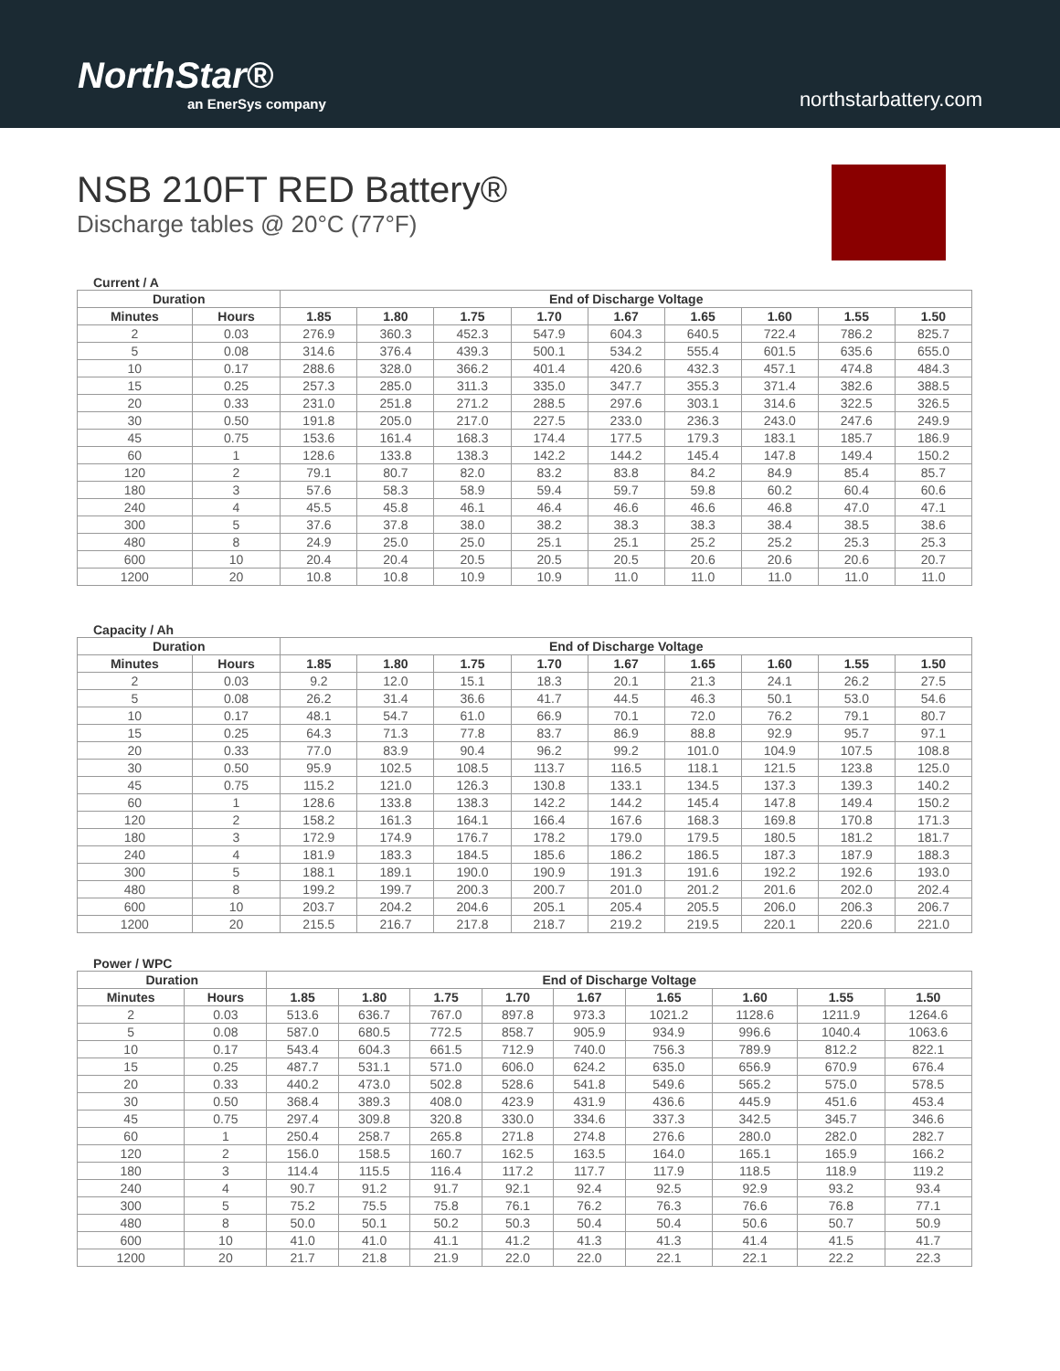NorthStar®
an EnerSys company
northstarbattery.com
NSB 210FT RED Battery®
Discharge tables @ 20°C (77°F)
Current / A
| Duration | | End of Discharge Voltage | | | | | | | | |
| --- | --- | --- | --- | --- | --- | --- | --- | --- | --- | --- |
| Minutes | Hours | 1.85 | 1.80 | 1.75 | 1.70 | 1.67 | 1.65 | 1.60 | 1.55 | 1.50 |
| 2 | 0.03 | 276.9 | 360.3 | 452.3 | 547.9 | 604.3 | 640.5 | 722.4 | 786.2 | 825.7 |
| 5 | 0.08 | 314.6 | 376.4 | 439.3 | 500.1 | 534.2 | 555.4 | 601.5 | 635.6 | 655.0 |
| 10 | 0.17 | 288.6 | 328.0 | 366.2 | 401.4 | 420.6 | 432.3 | 457.1 | 474.8 | 484.3 |
| 15 | 0.25 | 257.3 | 285.0 | 311.3 | 335.0 | 347.7 | 355.3 | 371.4 | 382.6 | 388.5 |
| 20 | 0.33 | 231.0 | 251.8 | 271.2 | 288.5 | 297.6 | 303.1 | 314.6 | 322.5 | 326.5 |
| 30 | 0.50 | 191.8 | 205.0 | 217.0 | 227.5 | 233.0 | 236.3 | 243.0 | 247.6 | 249.9 |
| 45 | 0.75 | 153.6 | 161.4 | 168.3 | 174.4 | 177.5 | 179.3 | 183.1 | 185.7 | 186.9 |
| 60 | 1 | 128.6 | 133.8 | 138.3 | 142.2 | 144.2 | 145.4 | 147.8 | 149.4 | 150.2 |
| 120 | 2 | 79.1 | 80.7 | 82.0 | 83.2 | 83.8 | 84.2 | 84.9 | 85.4 | 85.7 |
| 180 | 3 | 57.6 | 58.3 | 58.9 | 59.4 | 59.7 | 59.8 | 60.2 | 60.4 | 60.6 |
| 240 | 4 | 45.5 | 45.8 | 46.1 | 46.4 | 46.6 | 46.6 | 46.8 | 47.0 | 47.1 |
| 300 | 5 | 37.6 | 37.8 | 38.0 | 38.2 | 38.3 | 38.3 | 38.4 | 38.5 | 38.6 |
| 480 | 8 | 24.9 | 25.0 | 25.0 | 25.1 | 25.1 | 25.2 | 25.2 | 25.3 | 25.3 |
| 600 | 10 | 20.4 | 20.4 | 20.5 | 20.5 | 20.5 | 20.6 | 20.6 | 20.6 | 20.7 |
| 1200 | 20 | 10.8 | 10.8 | 10.9 | 10.9 | 11.0 | 11.0 | 11.0 | 11.0 | 11.0 |
Capacity / Ah
| Duration | | End of Discharge Voltage | | | | | | | | |
| --- | --- | --- | --- | --- | --- | --- | --- | --- | --- | --- |
| Minutes | Hours | 1.85 | 1.80 | 1.75 | 1.70 | 1.67 | 1.65 | 1.60 | 1.55 | 1.50 |
| 2 | 0.03 | 9.2 | 12.0 | 15.1 | 18.3 | 20.1 | 21.3 | 24.1 | 26.2 | 27.5 |
| 5 | 0.08 | 26.2 | 31.4 | 36.6 | 41.7 | 44.5 | 46.3 | 50.1 | 53.0 | 54.6 |
| 10 | 0.17 | 48.1 | 54.7 | 61.0 | 66.9 | 70.1 | 72.0 | 76.2 | 79.1 | 80.7 |
| 15 | 0.25 | 64.3 | 71.3 | 77.8 | 83.7 | 86.9 | 88.8 | 92.9 | 95.7 | 97.1 |
| 20 | 0.33 | 77.0 | 83.9 | 90.4 | 96.2 | 99.2 | 101.0 | 104.9 | 107.5 | 108.8 |
| 30 | 0.50 | 95.9 | 102.5 | 108.5 | 113.7 | 116.5 | 118.1 | 121.5 | 123.8 | 125.0 |
| 45 | 0.75 | 115.2 | 121.0 | 126.3 | 130.8 | 133.1 | 134.5 | 137.3 | 139.3 | 140.2 |
| 60 | 1 | 128.6 | 133.8 | 138.3 | 142.2 | 144.2 | 145.4 | 147.8 | 149.4 | 150.2 |
| 120 | 2 | 158.2 | 161.3 | 164.1 | 166.4 | 167.6 | 168.3 | 169.8 | 170.8 | 171.3 |
| 180 | 3 | 172.9 | 174.9 | 176.7 | 178.2 | 179.0 | 179.5 | 180.5 | 181.2 | 181.7 |
| 240 | 4 | 181.9 | 183.3 | 184.5 | 185.6 | 186.2 | 186.5 | 187.3 | 187.9 | 188.3 |
| 300 | 5 | 188.1 | 189.1 | 190.0 | 190.9 | 191.3 | 191.6 | 192.2 | 192.6 | 193.0 |
| 480 | 8 | 199.2 | 199.7 | 200.3 | 200.7 | 201.0 | 201.2 | 201.6 | 202.0 | 202.4 |
| 600 | 10 | 203.7 | 204.2 | 204.6 | 205.1 | 205.4 | 205.5 | 206.0 | 206.3 | 206.7 |
| 1200 | 20 | 215.5 | 216.7 | 217.8 | 218.7 | 219.2 | 219.5 | 220.1 | 220.6 | 221.0 |
Power / WPC
| Duration | | End of Discharge Voltage | | | | | | | | |
| --- | --- | --- | --- | --- | --- | --- | --- | --- | --- | --- |
| Minutes | Hours | 1.85 | 1.80 | 1.75 | 1.70 | 1.67 | 1.65 | 1.60 | 1.55 | 1.50 |
| 2 | 0.03 | 513.6 | 636.7 | 767.0 | 897.8 | 973.3 | 1021.2 | 1128.6 | 1211.9 | 1264.6 |
| 5 | 0.08 | 587.0 | 680.5 | 772.5 | 858.7 | 905.9 | 934.9 | 996.6 | 1040.4 | 1063.6 |
| 10 | 0.17 | 543.4 | 604.3 | 661.5 | 712.9 | 740.0 | 756.3 | 789.9 | 812.2 | 822.1 |
| 15 | 0.25 | 487.7 | 531.1 | 571.0 | 606.0 | 624.2 | 635.0 | 656.9 | 670.9 | 676.4 |
| 20 | 0.33 | 440.2 | 473.0 | 502.8 | 528.6 | 541.8 | 549.6 | 565.2 | 575.0 | 578.5 |
| 30 | 0.50 | 368.4 | 389.3 | 408.0 | 423.9 | 431.9 | 436.6 | 445.9 | 451.6 | 453.4 |
| 45 | 0.75 | 297.4 | 309.8 | 320.8 | 330.0 | 334.6 | 337.3 | 342.5 | 345.7 | 346.6 |
| 60 | 1 | 250.4 | 258.7 | 265.8 | 271.8 | 274.8 | 276.6 | 280.0 | 282.0 | 282.7 |
| 120 | 2 | 156.0 | 158.5 | 160.7 | 162.5 | 163.5 | 164.0 | 165.1 | 165.9 | 166.2 |
| 180 | 3 | 114.4 | 115.5 | 116.4 | 117.2 | 117.7 | 117.9 | 118.5 | 118.9 | 119.2 |
| 240 | 4 | 90.7 | 91.2 | 91.7 | 92.1 | 92.4 | 92.5 | 92.9 | 93.2 | 93.4 |
| 300 | 5 | 75.2 | 75.5 | 75.8 | 76.1 | 76.2 | 76.3 | 76.6 | 76.8 | 77.1 |
| 480 | 8 | 50.0 | 50.1 | 50.2 | 50.3 | 50.4 | 50.4 | 50.6 | 50.7 | 50.9 |
| 600 | 10 | 41.0 | 41.0 | 41.1 | 41.2 | 41.3 | 41.3 | 41.4 | 41.5 | 41.7 |
| 1200 | 20 | 21.7 | 21.8 | 21.9 | 22.0 | 22.0 | 22.1 | 22.1 | 22.2 | 22.3 |